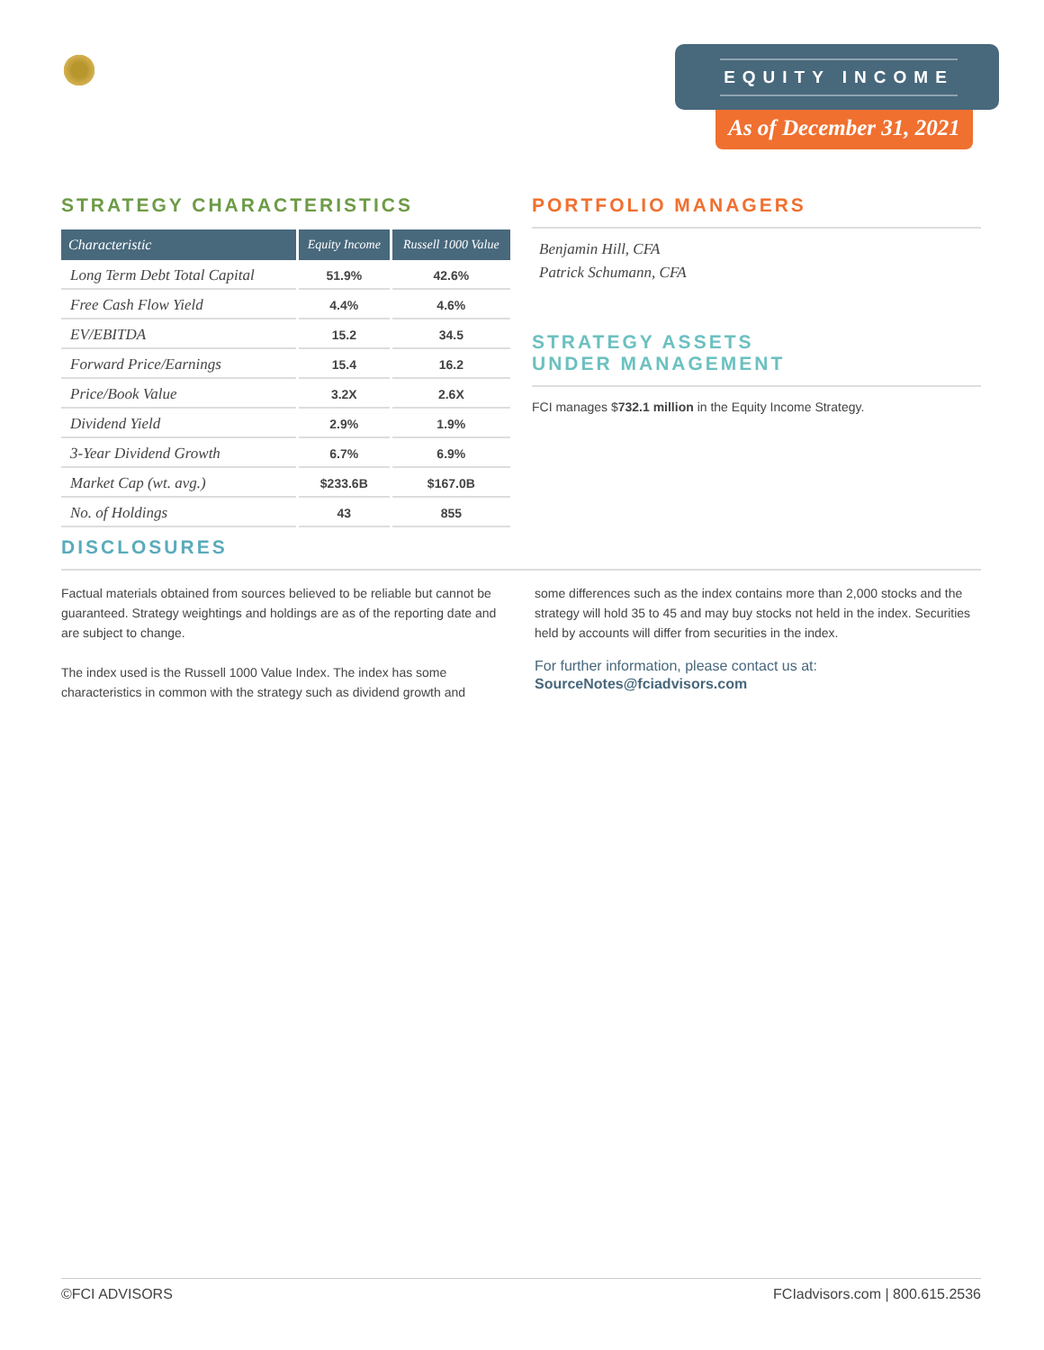EQUITY INCOME
As of December 31, 2021
STRATEGY CHARACTERISTICS
| Characteristic | Equity Income | Russell 1000 Value |
| --- | --- | --- |
| Long Term Debt Total Capital | 51.9% | 42.6% |
| Free Cash Flow Yield | 4.4% | 4.6% |
| EV/EBITDA | 15.2 | 34.5 |
| Forward Price/Earnings | 15.4 | 16.2 |
| Price/Book Value | 3.2X | 2.6X |
| Dividend Yield | 2.9% | 1.9% |
| 3-Year Dividend Growth | 6.7% | 6.9% |
| Market Cap (wt. avg.) | $233.6B | $167.0B |
| No. of Holdings | 43 | 855 |
PORTFOLIO MANAGERS
Benjamin Hill, CFA
Patrick Schumann, CFA
STRATEGY ASSETS
UNDER MANAGEMENT
FCI manages $732.1 million in the Equity Income Strategy.
DISCLOSURES
Factual materials obtained from sources believed to be reliable but cannot be guaranteed. Strategy weightings and holdings are as of the reporting date and are subject to change.
The index used is the Russell 1000 Value Index. The index has some characteristics in common with the strategy such as dividend growth and
some differences such as the index contains more than 2,000 stocks and the strategy will hold 35 to 45 and may buy stocks not held in the index. Securities held by accounts will differ from securities in the index.
For further information, please contact us at:
SourceNotes@fciadvisors.com
©FCI ADVISORS FCIadvisors.com | 800.615.2536